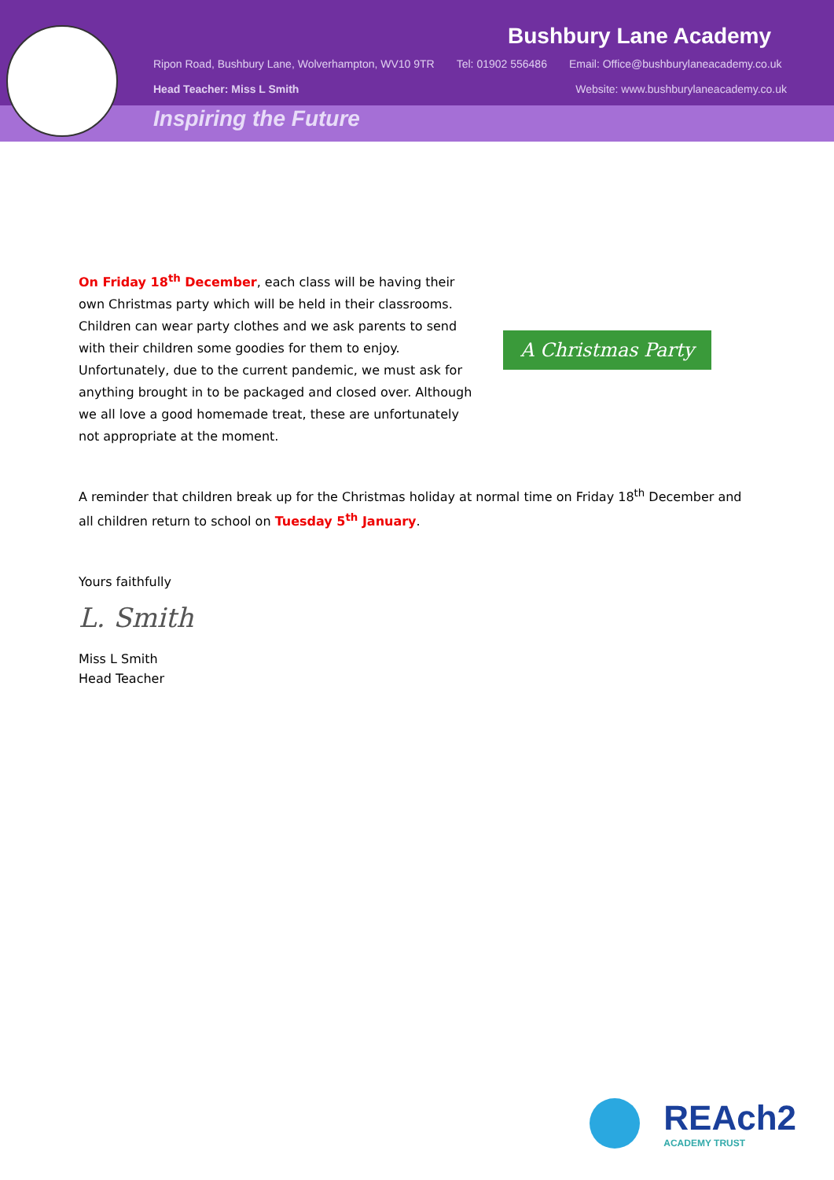Bushbury Lane Academy
Ripon Road, Bushbury Lane, Wolverhampton, WV10 9TR Tel: 01902 556486 Email: Office@bushburylaneacademy.co.uk
Head Teacher: Miss L Smith Website: www.bushburylaneacademy.co.uk
Inspiring the Future
On Friday 18<sup>th</sup> December, each class will be having their own Christmas party which will be held in their classrooms. Children can wear party clothes and we ask parents to send with their children some goodies for them to enjoy. Unfortunately, due to the current pandemic, we must ask for anything brought in to be packaged and closed over. Although we all love a good homemade treat, these are unfortunately not appropriate at the moment.
A Christmas Party
A reminder that children break up for the Christmas holiday at normal time on Friday 18<sup>th</sup> December and all children return to school on Tuesday 5<sup>th</sup> January.
Yours faithfully
L. Smith
Miss L Smith
Head Teacher
REAch2
ACADEMY TRUST